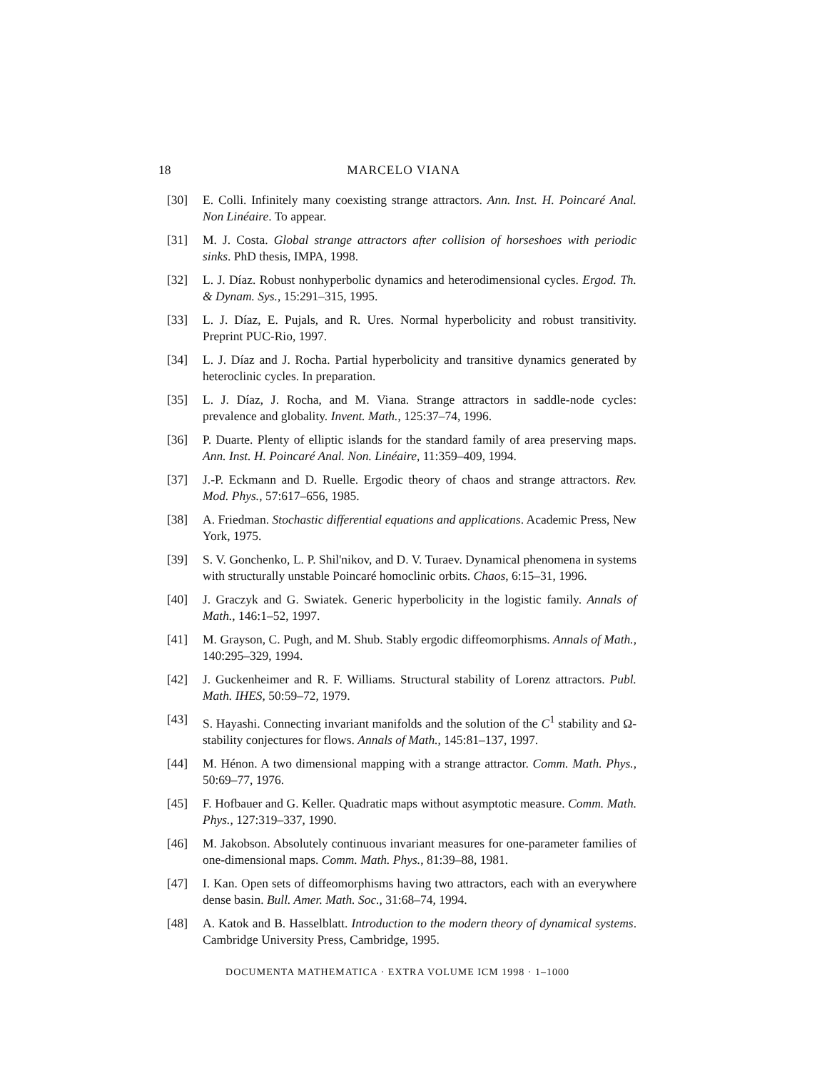18 MARCELO VIANA
[30] E. Colli. Infinitely many coexisting strange attractors. Ann. Inst. H. Poincaré Anal. Non Linéaire. To appear.
[31] M. J. Costa. Global strange attractors after collision of horseshoes with periodic sinks. PhD thesis, IMPA, 1998.
[32] L. J. Díaz. Robust nonhyperbolic dynamics and heterodimensional cycles. Ergod. Th. & Dynam. Sys., 15:291–315, 1995.
[33] L. J. Díaz, E. Pujals, and R. Ures. Normal hyperbolicity and robust transitivity. Preprint PUC-Rio, 1997.
[34] L. J. Díaz and J. Rocha. Partial hyperbolicity and transitive dynamics generated by heteroclinic cycles. In preparation.
[35] L. J. Díaz, J. Rocha, and M. Viana. Strange attractors in saddle-node cycles: prevalence and globality. Invent. Math., 125:37–74, 1996.
[36] P. Duarte. Plenty of elliptic islands for the standard family of area preserving maps. Ann. Inst. H. Poincaré Anal. Non. Linéaire, 11:359–409, 1994.
[37] J.-P. Eckmann and D. Ruelle. Ergodic theory of chaos and strange attractors. Rev. Mod. Phys., 57:617–656, 1985.
[38] A. Friedman. Stochastic differential equations and applications. Academic Press, New York, 1975.
[39] S. V. Gonchenko, L. P. Shil'nikov, and D. V. Turaev. Dynamical phenomena in systems with structurally unstable Poincaré homoclinic orbits. Chaos, 6:15–31, 1996.
[40] J. Graczyk and G. Swiatek. Generic hyperbolicity in the logistic family. Annals of Math., 146:1–52, 1997.
[41] M. Grayson, C. Pugh, and M. Shub. Stably ergodic diffeomorphisms. Annals of Math., 140:295–329, 1994.
[42] J. Guckenheimer and R. F. Williams. Structural stability of Lorenz attractors. Publ. Math. IHES, 50:59–72, 1979.
[43] S. Hayashi. Connecting invariant manifolds and the solution of the C<sup>1</sup> stability and Ω-stability conjectures for flows. Annals of Math., 145:81–137, 1997.
[44] M. Hénon. A two dimensional mapping with a strange attractor. Comm. Math. Phys., 50:69–77, 1976.
[45] F. Hofbauer and G. Keller. Quadratic maps without asymptotic measure. Comm. Math. Phys., 127:319–337, 1990.
[46] M. Jakobson. Absolutely continuous invariant measures for one-parameter families of one-dimensional maps. Comm. Math. Phys., 81:39–88, 1981.
[47] I. Kan. Open sets of diffeomorphisms having two attractors, each with an everywhere dense basin. Bull. Amer. Math. Soc., 31:68–74, 1994.
[48] A. Katok and B. Hasselblatt. Introduction to the modern theory of dynamical systems. Cambridge University Press, Cambridge, 1995.
DOCUMENTA MATHEMATICA · EXTRA VOLUME ICM 1998 · 1–1000